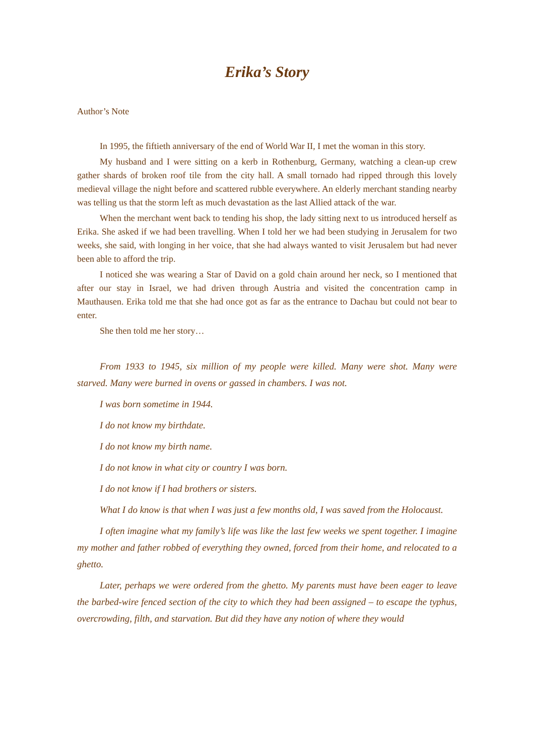Erika’s Story
Author’s Note
In 1995, the fiftieth anniversary of the end of World War II, I met the woman in this story.
My husband and I were sitting on a kerb in Rothenburg, Germany, watching a clean-up crew gather shards of broken roof tile from the city hall. A small tornado had ripped through this lovely medieval village the night before and scattered rubble everywhere. An elderly merchant standing nearby was telling us that the storm left as much devastation as the last Allied attack of the war.
When the merchant went back to tending his shop, the lady sitting next to us introduced herself as Erika. She asked if we had been travelling. When I told her we had been studying in Jerusalem for two weeks, she said, with longing in her voice, that she had always wanted to visit Jerusalem but had never been able to afford the trip.
I noticed she was wearing a Star of David on a gold chain around her neck, so I mentioned that after our stay in Israel, we had driven through Austria and visited the concentration camp in Mauthausen. Erika told me that she had once got as far as the entrance to Dachau but could not bear to enter.
She then told me her story…
From 1933 to 1945, six million of my people were killed. Many were shot. Many were starved. Many were burned in ovens or gassed in chambers. I was not.
I was born sometime in 1944.
I do not know my birthdate.
I do not know my birth name.
I do not know in what city or country I was born.
I do not know if I had brothers or sisters.
What I do know is that when I was just a few months old, I was saved from the Holocaust.
I often imagine what my family’s life was like the last few weeks we spent together. I imagine my mother and father robbed of everything they owned, forced from their home, and relocated to a ghetto.
Later, perhaps we were ordered from the ghetto. My parents must have been eager to leave the barbed-wire fenced section of the city to which they had been assigned – to escape the typhus, overcrowding, filth, and starvation. But did they have any notion of where they would